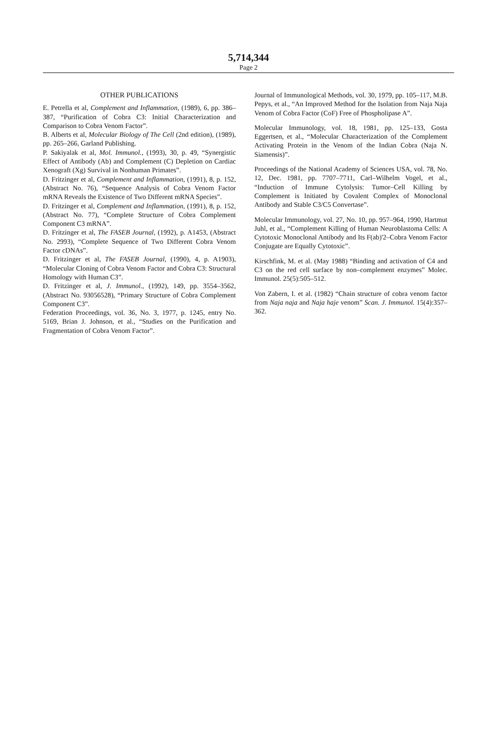5,714,344
Page 2
OTHER PUBLICATIONS
E. Petrella et al, Complement and Inflammation, (1989), 6, pp. 386–387, “Purification of Cobra C3: Initial Characterization and Comparison to Cobra Venom Factor”.
B. Alberts et al, Molecular Biology of The Cell (2nd edition), (1989), pp. 265–266, Garland Publishing.
P. Sakiyalak et al, Mol. Immunol., (1993), 30, p. 49, “Synergistic Effect of Antibody (Ab) and Complement (C) Depletion on Cardiac Xenograft (Xg) Survival in Nonhuman Primates”.
D. Fritzinger et al, Complement and Inflammation, (1991), 8, p. 152, (Abstract No. 76), “Sequence Analysis of Cobra Venom Factor mRNA Reveals the Existence of Two Different mRNA Species”.
D. Fritzinger et al, Complement and Inflammation, (1991), 8, p. 152, (Abstract No. 77), “Complete Structure of Cobra Complement Component C3 mRNA”.
D. Fritzinger et al, The FASEB Journal, (1992), p. A1453, (Abstract No. 2993), “Complete Sequence of Two Different Cobra Venom Factor cDNAs”.
D. Fritzinger et al, The FASEB Journal, (1990), 4, p. A1903), “Molecular Cloning of Cobra Venom Factor and Cobra C3: Structural Homology with Human C3”.
D. Fritzinger et al, J. Immunol., (1992), 149, pp. 3554–3562, (Abstract No. 93056528), “Primary Structure of Cobra Complement Component C3”.
Federation Proceedings, vol. 36, No. 3, 1977, p. 1245, entry No. 5169, Brian J. Johnson, et al., “Studies on the Purification and Fragmentation of Cobra Venom Factor”.
Journal of Immunological Methods, vol. 30, 1979, pp. 105–117, M.B. Pepys, et al., “An Improved Method for the Isolation from Naja Naja Venom of Cobra Factor (CoF) Free of Phospholipase A”.
Molecular Immunology, vol. 18, 1981, pp. 125–133, Gosta Eggertsen, et al., “Molecular Characterization of the Complement Activating Protein in the Venom of the Indian Cobra (Naja N. Siamensis)”.
Proceedings of the National Academy of Sciences USA, vol. 78, No. 12, Dec. 1981, pp. 7707–7711, Carl–Wilhelm Vogel, et al., “Induction of Immune Cytolysis: Tumor–Cell Killing by Complement is Initiated by Covalent Complex of Monoclonal Antibody and Stable C3/C5 Convertase”.
Molecular Immunology, vol. 27, No. 10, pp. 957–964, 1990, Hartmut Juhl, et al., “Complement Killing of Human Neuroblastoma Cells: A Cytotoxic Monoclonal Antibody and Its F(ab)'2–Cobra Venom Factor Conjugate are Equally Cytotoxic”.
Kirschfink, M. et al. (May 1988) “Binding and activation of C4 and C3 on the red cell surface by non–complement enzymes” Molec. Immunol. 25(5):505–512.
Von Zabern, I. et al. (1982) “Chain structure of cobra venom factor from Naja naja and Naja haje venom” Scan. J. Immunol. 15(4):357–362.